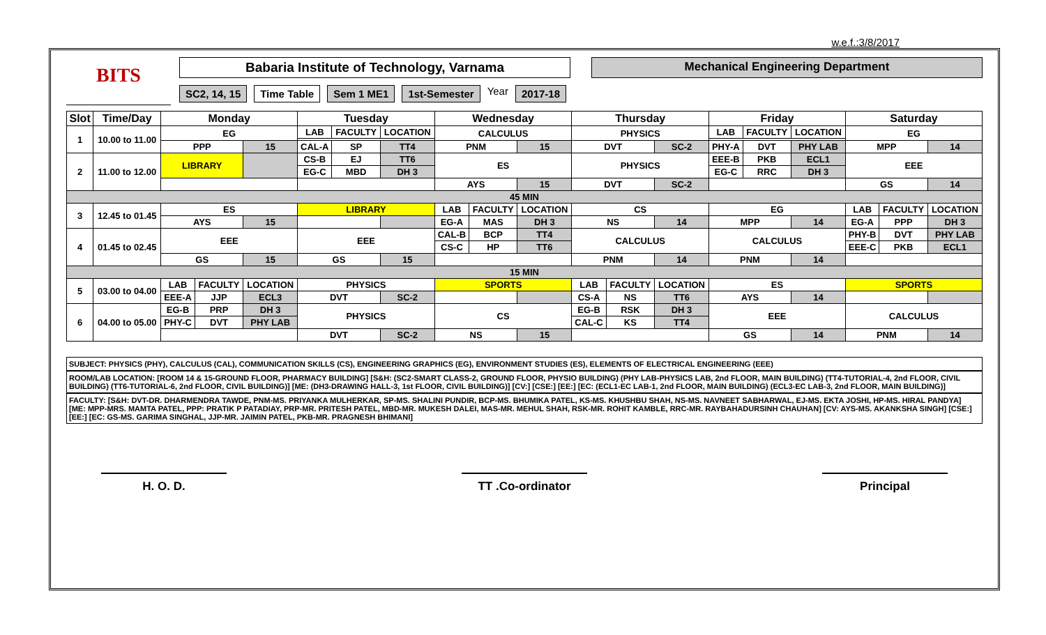w.e.f.:3/8/2017
BITS
Babaria Institute of Technology, Varnama
Mechanical Engineering Department
SC2, 14, 15 Time Table Sem 1 ME1 1st-Semester Year 2017-18
| Slot | Time/Day | Monday | | | Tuesday | | | Wednesday | | | Thursday | | | Friday | | | Saturday | | |
| --- | --- | --- | --- | --- | --- | --- | --- | --- | --- | --- | --- | --- | --- | --- | --- | --- | --- | --- | --- |
| 1 | 10.00 to 11.00 | EG | | | LAB | FACULTY | LOCATION | CALCULUS | | | PHYSICS | | | LAB | FACULTY | LOCATION | EG | | |
| | | PPP | | 15 | CAL-A | SP | TT4 | PNM | | 15 | DVT | | SC-2 | PHY-A | DVT | PHY LAB | MPP | | 14 |
| 2 | 11.00 to 12.00 | LIBRARY | | | CS-B | EJ | TT6 | ES | | | PHYSICS | | | EEE-B | PKB | ECL1 | EEE | | |
| | | | | | EG-C | MBD | DH 3 | | | | | | | EG-C | RRC | DH 3 | | | |
| | | | | | | | | AYS | | 15 | DVT | | SC-2 | | | | GS | | 14 |
| 45 MIN | | | | | | | | | | | | | | | | | | | |
| 3 | 12.45 to 01.45 | ES | | | LIBRARY | | | LAB | FACULTY | LOCATION | CS | | | EG | | | LAB | FACULTY | LOCATION |
| | | AYS | | 15 | | | | EG-A | MAS | DH 3 | NS | | 14 | MPP | | 14 | EG-A | PPP | DH 3 |
| 4 | 01.45 to 02.45 | EEE | | | EEE | | | CAL-B | BCP | TT4 | CALCULUS | | | CALCULUS | | | PHY-B | DVT | PHY LAB |
| | | | | | | | | CS-C | HP | TT6 | | | | | | | EEE-C | PKB | ECL1 |
| | | GS | | 15 | GS | | 15 | | | | PNM | | 14 | PNM | | 14 | | | |
| 15 MIN | | | | | | | | | | | | | | | | | | | |
| 5 | 03.00 to 04.00 | LAB | FACULTY | LOCATION | PHYSICS | | | SPORTS | | | LAB | FACULTY | LOCATION | ES | | | SPORTS | | |
| | | EEE-A | JJP | ECL3 | DVT | | SC-2 | | | | CS-A | NS | TT6 | AYS | | 14 | | | |
| 6 | 04.00 to 05.00 | EG-B | PRP | DH 3 | PHYSICS | | | CS | | | EG-B | RSK | DH 3 | EEE | | | CALCULUS | | |
| | | PHY-C | DVT | PHY LAB | | | | | | | CAL-C | KS | TT4 | | | | | | |
| | | | | | DVT | | SC-2 | NS | | 15 | | | | GS | | 14 | PNM | | 14 |
SUBJECT: PHYSICS (PHY), CALCULUS (CAL), COMMUNICATION SKILLS (CS), ENGINEERING GRAPHICS (EG), ENVIRONMENT STUDIES (ES), ELEMENTS OF ELECTRICAL ENGINEERING (EEE)
ROOM/LAB LOCATION: [ROOM 14 & 15-GROUND FLOOR, PHARMACY BUILDING] [S&H: (SC2-SMART CLASS-2, GROUND FLOOR, PHYSIO BUILDING) (PHY LAB-PHYSICS LAB, 2nd FLOOR, MAIN BUILDING) (TT4-TUTORIAL-4, 2nd FLOOR, CIVIL BUILDING) (TT6-TUTORIAL-6, 2nd FLOOR, CIVIL BUILDING)] [ME: (DH3-DRAWING HALL-3, 1st FLOOR, CIVIL BUILDING)] [CV:] [CSE:] [EE:] [EC: (ECL1-EC LAB-1, 2nd FLOOR, MAIN BUILDING) (ECL3-EC LAB-3, 2nd FLOOR, MAIN BUILDING)]
FACULTY: [S&H: DVT-DR. DHARMENDRA TAWDE, PNM-MS. PRIYANKA MULHERKAR, SP-MS. SHALINI PUNDIR, BCP-MS. BHUMIKA PATEL, KS-MS. KHUSHBU SHAH, NS-MS. NAVNEET SABHARWAL, EJ-MS. EKTA JOSHI, HP-MS. HIRAL PANDYA] [ME: MPP-MRS. MAMTA PATEL, PPP: PRATIK P PATADIAY, PRP-MR. PRITESH PATEL, MBD-MR. MUKESH DALEI, MAS-MR. MEHUL SHAH, RSK-MR. ROHIT KAMBLE, RRC-MR. RAYBAHADURSINH CHAUHAN] [CV: AYS-MS. AKANKSHA SINGH] [CSE:] [EE:] [EC: GS-MS. GARIMA SINGHAL, JJP-MR. JAIMIN PATEL, PKB-MR. PRAGNESH BHIMANI]
H. O. D. TT .Co-ordinator Principal